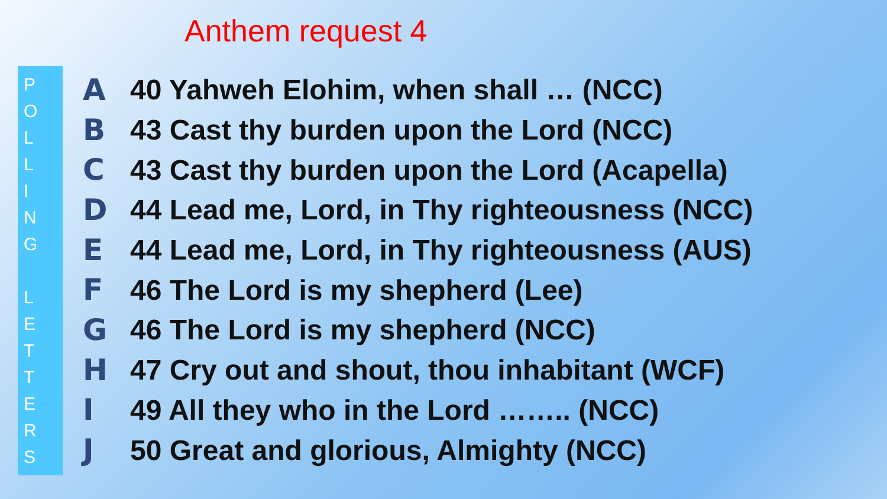Anthem request 4
P
O
L
L
I
N
G
L
E
T
T
E
R
S
A 40 Yahweh Elohim, when shall … (NCC)
B 43 Cast thy burden upon the Lord (NCC)
C 43 Cast thy burden upon the Lord (Acapella)
D 44 Lead me, Lord, in Thy righteousness (NCC)
E 44 Lead me, Lord, in Thy righteousness (AUS)
F 46 The Lord is my shepherd (Lee)
G 46 The Lord is my shepherd (NCC)
H 47 Cry out and shout, thou inhabitant (WCF)
I 49 All they who in the Lord …….. (NCC)
J 50 Great and glorious, Almighty (NCC)